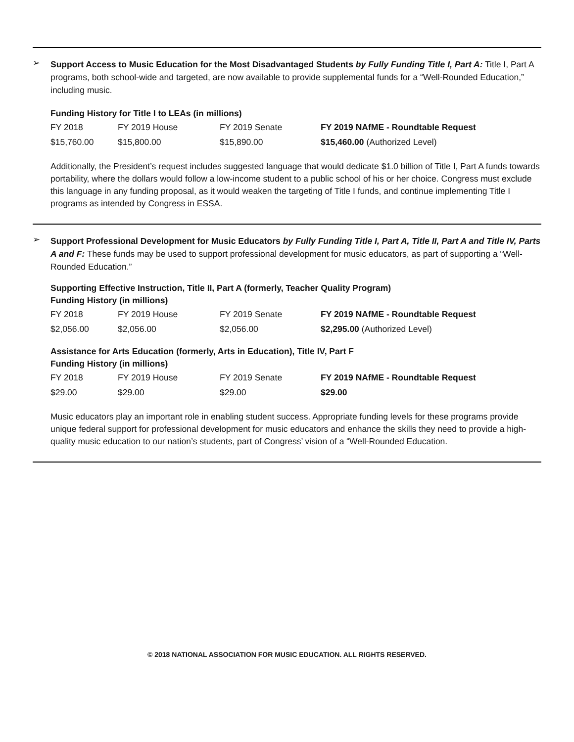➢
Support Access to Music Education for the Most Disadvantaged Students by Fully Funding Title I, Part A: Title I, Part A programs, both school-wide and targeted, are now available to provide supplemental funds for a “Well-Rounded Education,” including music.
Funding History for Title I to LEAs (in millions)
| FY 2018 | FY 2019 House | FY 2019 Senate | FY 2019 NAfME - Roundtable Request |
| $15,760.00 | $15,800.00 | $15,890.00 | $15,460.00 (Authorized Level) |
Additionally, the President’s request includes suggested language that would dedicate $1.0 billion of Title I, Part A funds towards portability, where the dollars would follow a low-income student to a public school of his or her choice. Congress must exclude this language in any funding proposal, as it would weaken the targeting of Title I funds, and continue implementing Title I programs as intended by Congress in ESSA.
➢
Support Professional Development for Music Educators by Fully Funding Title I, Part A, Title II, Part A and Title IV, Parts A and F: These funds may be used to support professional development for music educators, as part of supporting a “Well-Rounded Education.”
Supporting Effective Instruction, Title II, Part A (formerly, Teacher Quality Program)
Funding History (in millions)
| FY 2018 | FY 2019 House | FY 2019 Senate | FY 2019 NAfME - Roundtable Request |
| $2,056.00 | $2,056.00 | $2,056.00 | $2,295.00 (Authorized Level) |
Assistance for Arts Education (formerly, Arts in Education), Title IV, Part F
Funding History (in millions)
| FY 2018 | FY 2019 House | FY 2019 Senate | FY 2019 NAfME - Roundtable Request |
| $29.00 | $29.00 | $29.00 | $29.00 |
Music educators play an important role in enabling student success. Appropriate funding levels for these programs provide unique federal support for professional development for music educators and enhance the skills they need to provide a high-quality music education to our nation’s students, part of Congress’ vision of a “Well-Rounded Education.
© 2018 NATIONAL ASSOCIATION FOR MUSIC EDUCATION. ALL RIGHTS RESERVED.